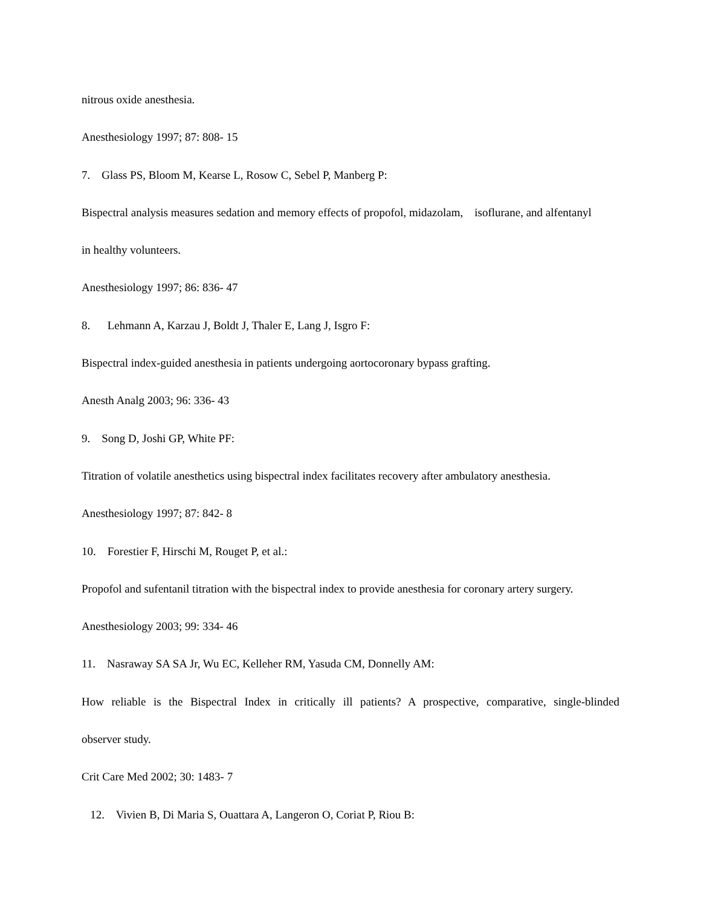nitrous oxide anesthesia.
Anesthesiology 1997; 87: 808- 15
7. Glass PS, Bloom M, Kearse L, Rosow C, Sebel P, Manberg P:
Bispectral analysis measures sedation and memory effects of propofol, midazolam, isoflurane, and alfentanyl
in healthy volunteers.
Anesthesiology 1997; 86: 836- 47
8. Lehmann A, Karzau J, Boldt J, Thaler E, Lang J, Isgro F:
Bispectral index-guided anesthesia in patients undergoing aortocoronary bypass grafting.
Anesth Analg 2003; 96: 336- 43
9. Song D, Joshi GP, White PF:
Titration of volatile anesthetics using bispectral index facilitates recovery after ambulatory anesthesia.
Anesthesiology 1997; 87: 842- 8
10. Forestier F, Hirschi M, Rouget P, et al.:
Propofol and sufentanil titration with the bispectral index to provide anesthesia for coronary artery surgery.
Anesthesiology 2003; 99: 334- 46
11. Nasraway SA SA Jr, Wu EC, Kelleher RM, Yasuda CM, Donnelly AM:
How reliable is the Bispectral Index in critically ill patients? A prospective, comparative, single-blinded
observer study.
Crit Care Med 2002; 30: 1483- 7
12. Vivien B, Di Maria S, Ouattara A, Langeron O, Coriat P, Riou B: